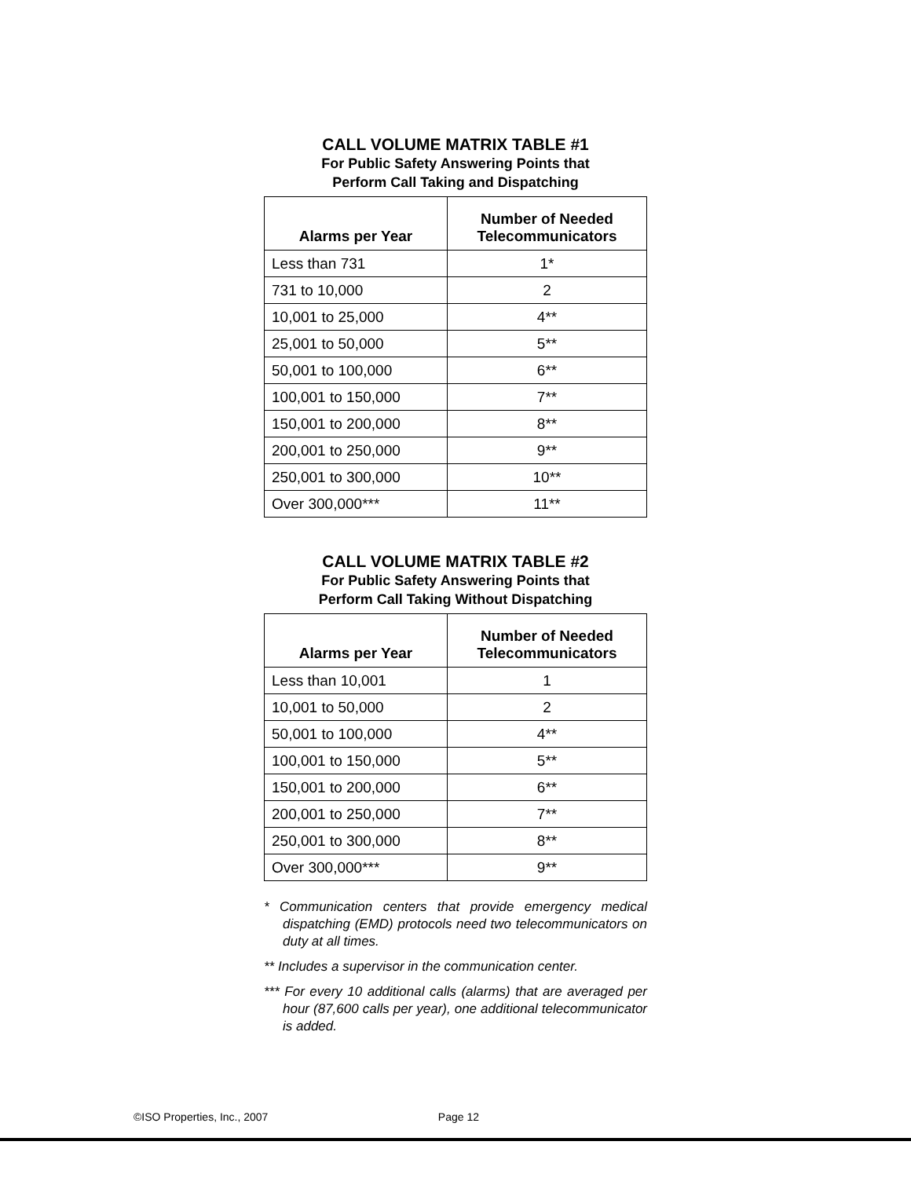CALL VOLUME MATRIX TABLE #1
For Public Safety Answering Points that
Perform Call Taking and Dispatching
| Alarms per Year | Number of Needed Telecommunicators |
| --- | --- |
| Less than 731 | 1* |
| 731 to 10,000 | 2 |
| 10,001 to 25,000 | 4** |
| 25,001 to 50,000 | 5** |
| 50,001 to 100,000 | 6** |
| 100,001 to 150,000 | 7** |
| 150,001 to 200,000 | 8** |
| 200,001 to 250,000 | 9** |
| 250,001 to 300,000 | 10** |
| Over 300,000*** | 11** |
CALL VOLUME MATRIX TABLE #2
For Public Safety Answering Points that
Perform Call Taking Without Dispatching
| Alarms per Year | Number of Needed Telecommunicators |
| --- | --- |
| Less than 10,001 | 1 |
| 10,001 to 50,000 | 2 |
| 50,001 to 100,000 | 4** |
| 100,001 to 150,000 | 5** |
| 150,001 to 200,000 | 6** |
| 200,001 to 250,000 | 7** |
| 250,001 to 300,000 | 8** |
| Over 300,000*** | 9** |
* Communication centers that provide emergency medical dispatching (EMD) protocols need two telecommunicators on duty at all times.
** Includes a supervisor in the communication center.
*** For every 10 additional calls (alarms) that are averaged per hour (87,600 calls per year), one additional telecommunicator is added.
©ISO Properties, Inc., 2007 Page 12